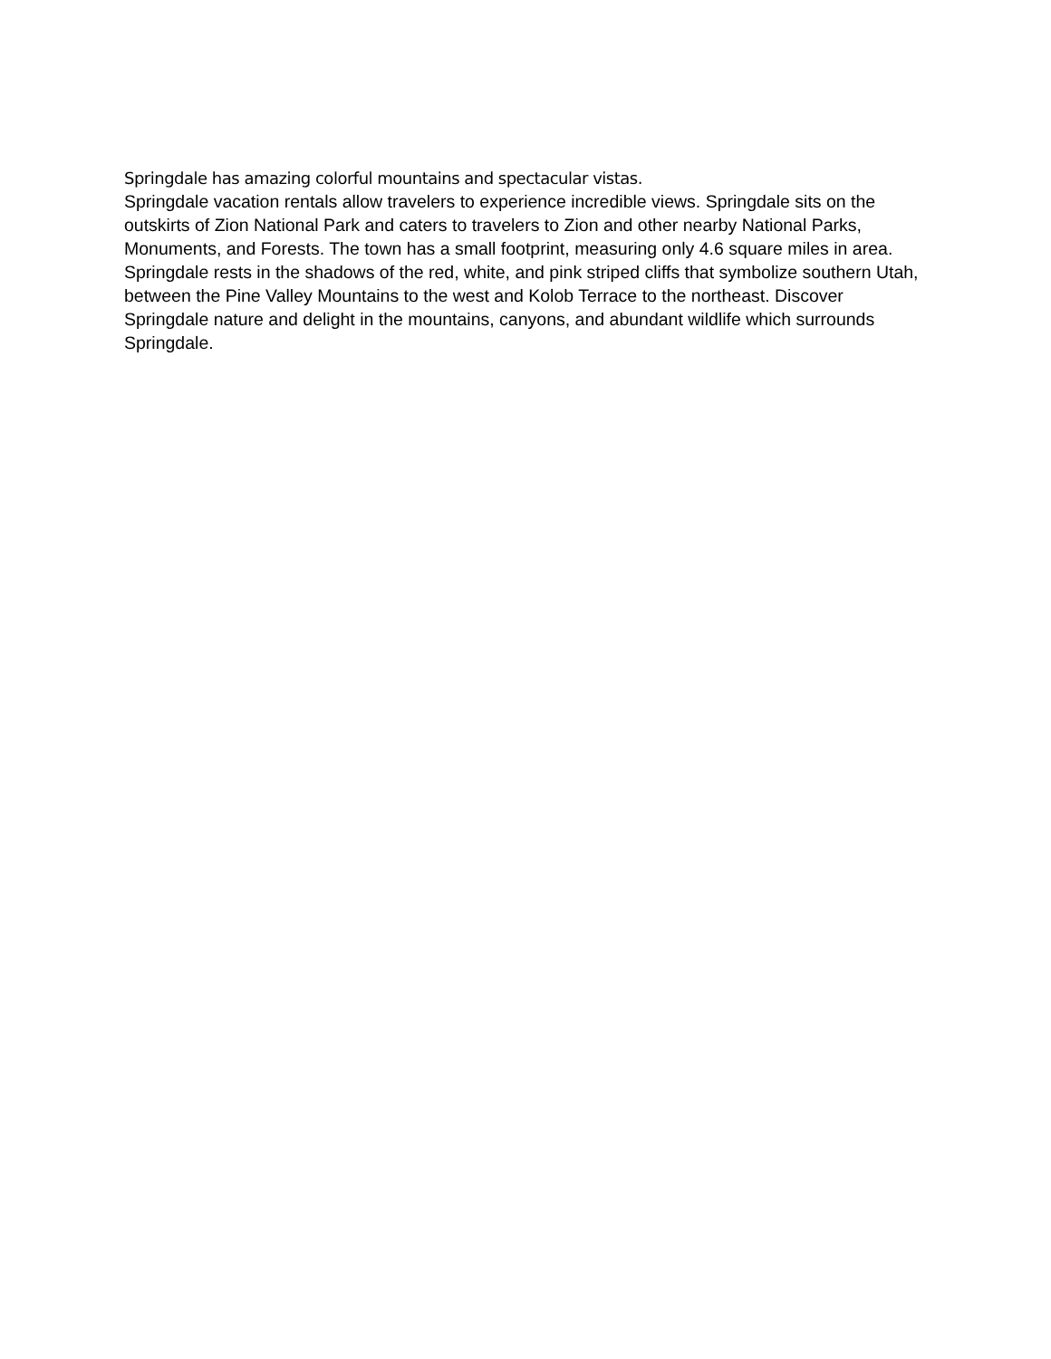Springdale has amazing colorful mountains and spectacular vistas.
Springdale vacation rentals allow travelers to experience incredible views. Springdale sits on the outskirts of Zion National Park and caters to travelers to Zion and other nearby National Parks, Monuments, and Forests. The town has a small footprint, measuring only 4.6 square miles in area. Springdale rests in the shadows of the red, white, and pink striped cliffs that symbolize southern Utah, between the Pine Valley Mountains to the west and Kolob Terrace to the northeast. Discover Springdale nature and delight in the mountains, canyons, and abundant wildlife which surrounds Springdale.